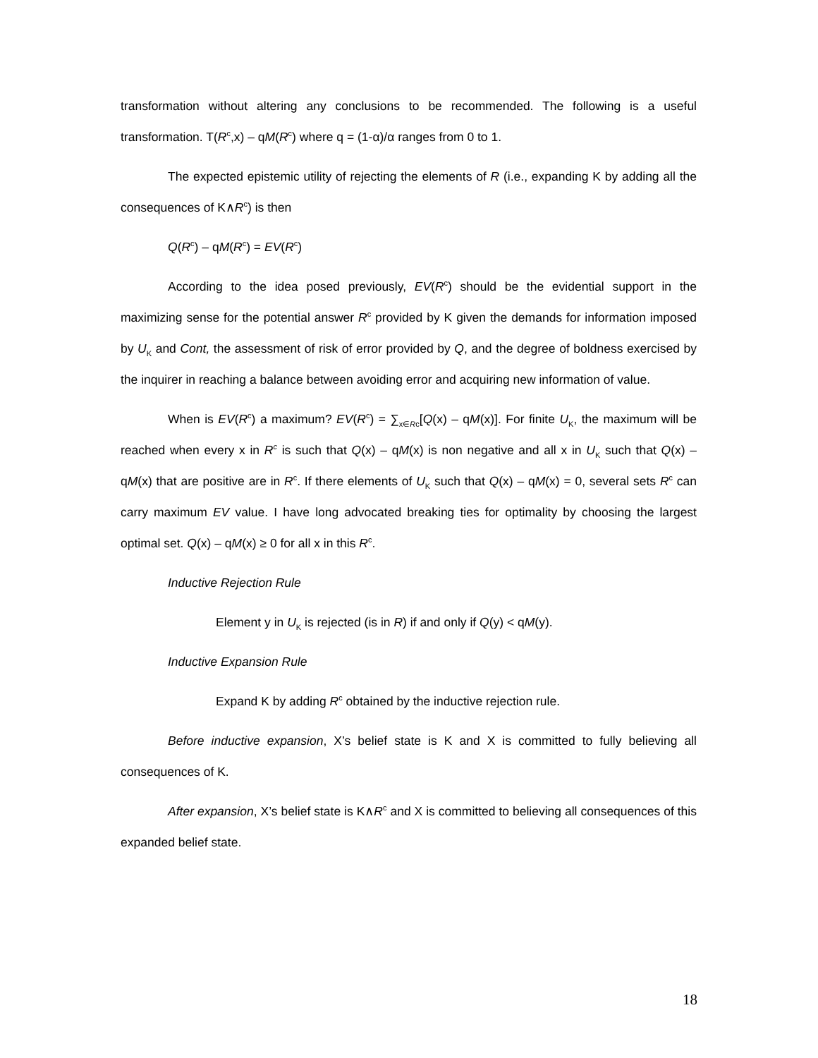transformation without altering any conclusions to be recommended. The following is a useful transformation. T(R<sup>c</sup>,x) – qM(R<sup>c</sup>) where q = (1-α)/α ranges from 0 to 1.
The expected epistemic utility of rejecting the elements of R (i.e., expanding K by adding all the consequences of K∧R<sup>c</sup>) is then
Q(R<sup>c</sup>) – qM(R<sup>c</sup>) = EV(R<sup>c</sup>)
According to the idea posed previously, EV(R<sup>c</sup>) should be the evidential support in the maximizing sense for the potential answer R<sup>c</sup> provided by K given the demands for information imposed by U<sub>K</sub> and Cont, the assessment of risk of error provided by Q, and the degree of boldness exercised by the inquirer in reaching a balance between avoiding error and acquiring new information of value.
When is EV(R<sup>c</sup>) a maximum? EV(R<sup>c</sup>) = ∑<sub>x∈Rc</sub>[Q(x) – qM(x)]. For finite U<sub>K</sub>, the maximum will be reached when every x in R<sup>c</sup> is such that Q(x) – qM(x) is non negative and all x in U<sub>K</sub> such that Q(x) – qM(x) that are positive are in R<sup>c</sup>. If there elements of U<sub>K</sub> such that Q(x) – qM(x) = 0, several sets R<sup>c</sup> can carry maximum EV value. I have long advocated breaking ties for optimality by choosing the largest optimal set. Q(x) – qM(x) ≥ 0 for all x in this R<sup>c</sup>.
Inductive Rejection Rule
Element y in U<sub>K</sub> is rejected (is in R) if and only if Q(y) < qM(y).
Inductive Expansion Rule
Expand K by adding R<sup>c</sup> obtained by the inductive rejection rule.
Before inductive expansion, X’s belief state is K and X is committed to fully believing all consequences of K.
After expansion, X’s belief state is K∧R<sup>c</sup> and X is committed to believing all consequences of this expanded belief state.
18